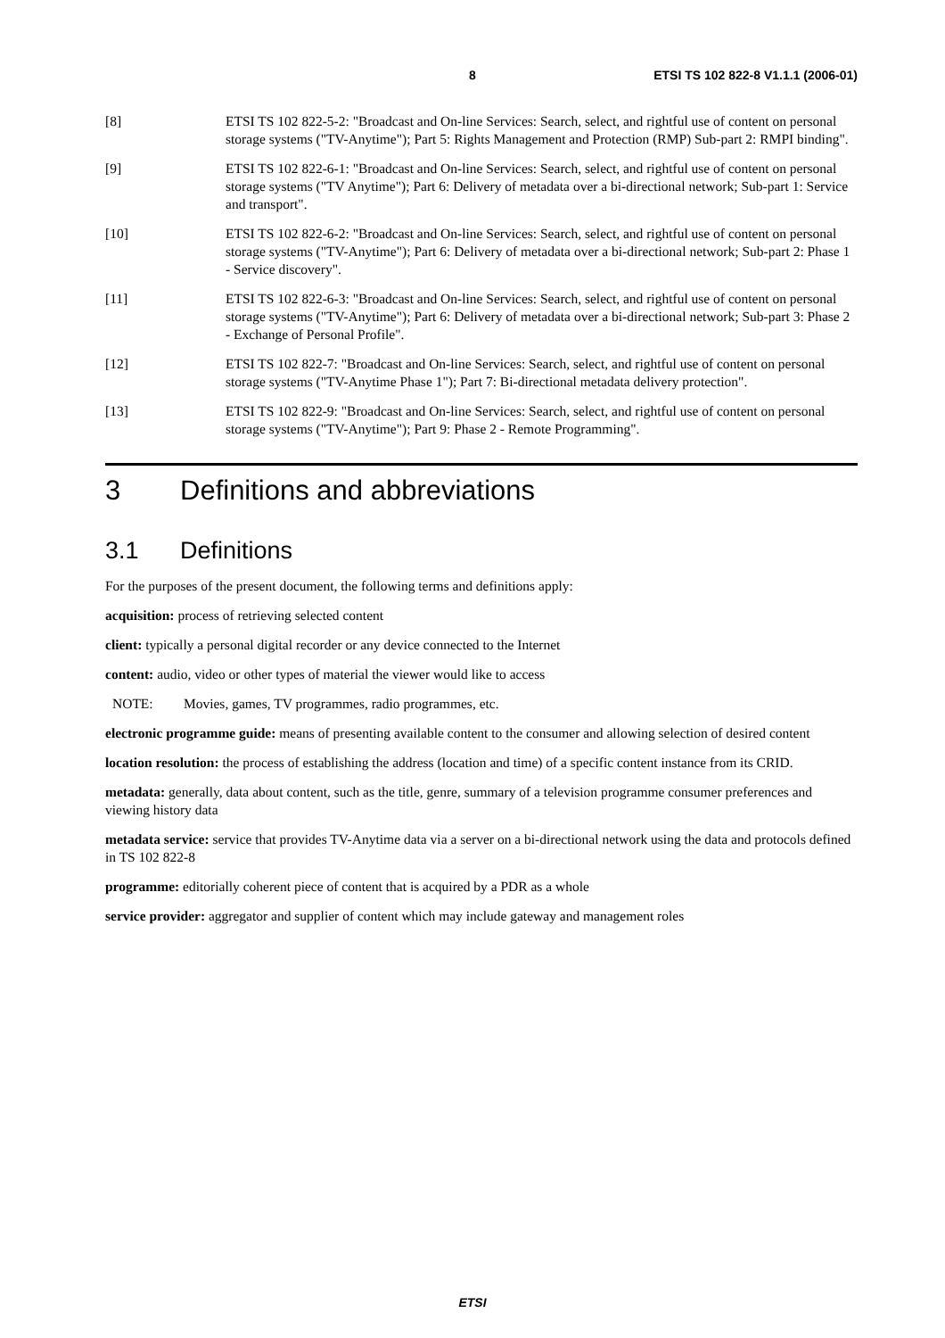8 ETSI TS 102 822-8 V1.1.1 (2006-01)
[8] ETSI TS 102 822-5-2: "Broadcast and On-line Services: Search, select, and rightful use of content on personal storage systems ("TV-Anytime"); Part 5: Rights Management and Protection (RMP) Sub-part 2: RMPI binding".
[9] ETSI TS 102 822-6-1: "Broadcast and On-line Services: Search, select, and rightful use of content on personal storage systems ("TV Anytime"); Part 6: Delivery of metadata over a bi-directional network; Sub-part 1: Service and transport".
[10] ETSI TS 102 822-6-2: "Broadcast and On-line Services: Search, select, and rightful use of content on personal storage systems ("TV-Anytime"); Part 6: Delivery of metadata over a bi-directional network; Sub-part 2: Phase 1 - Service discovery".
[11] ETSI TS 102 822-6-3: "Broadcast and On-line Services: Search, select, and rightful use of content on personal storage systems ("TV-Anytime"); Part 6: Delivery of metadata over a bi-directional network; Sub-part 3: Phase 2 - Exchange of Personal Profile".
[12] ETSI TS 102 822-7: "Broadcast and On-line Services: Search, select, and rightful use of content on personal storage systems ("TV-Anytime Phase 1"); Part 7: Bi-directional metadata delivery protection".
[13] ETSI TS 102 822-9: "Broadcast and On-line Services: Search, select, and rightful use of content on personal storage systems ("TV-Anytime"); Part 9: Phase 2 - Remote Programming".
3 Definitions and abbreviations
3.1 Definitions
For the purposes of the present document, the following terms and definitions apply:
acquisition: process of retrieving selected content
client: typically a personal digital recorder or any device connected to the Internet
content: audio, video or other types of material the viewer would like to access
NOTE: Movies, games, TV programmes, radio programmes, etc.
electronic programme guide: means of presenting available content to the consumer and allowing selection of desired content
location resolution: the process of establishing the address (location and time) of a specific content instance from its CRID.
metadata: generally, data about content, such as the title, genre, summary of a television programme consumer preferences and viewing history data
metadata service: service that provides TV-Anytime data via a server on a bi-directional network using the data and protocols defined in TS 102 822-8
programme: editorially coherent piece of content that is acquired by a PDR as a whole
service provider: aggregator and supplier of content which may include gateway and management roles
ETSI